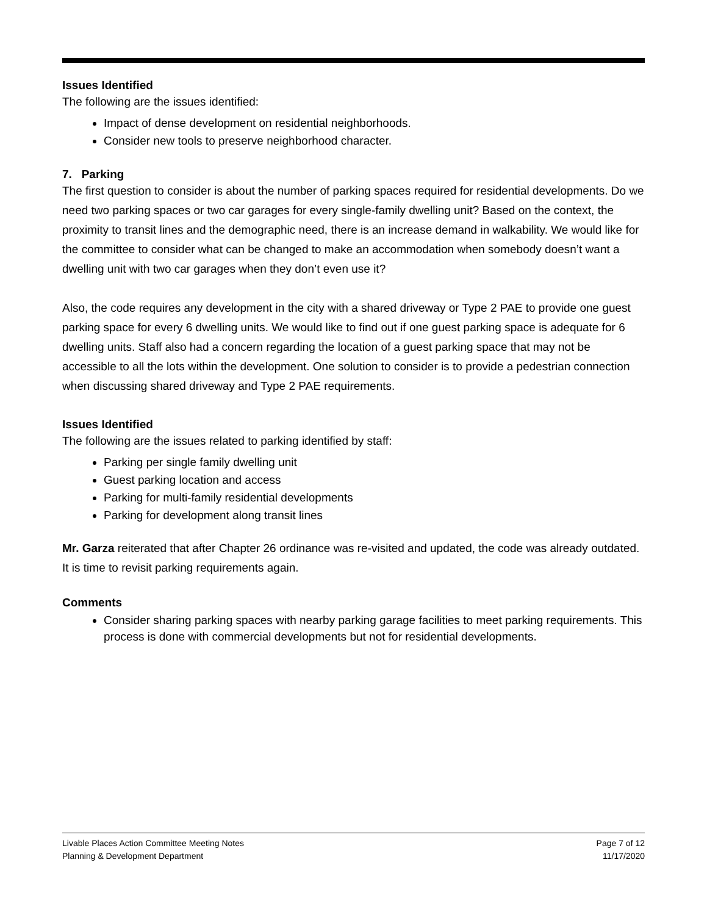Issues Identified
The following are the issues identified:
Impact of dense development on residential neighborhoods.
Consider new tools to preserve neighborhood character.
7. Parking
The first question to consider is about the number of parking spaces required for residential developments. Do we need two parking spaces or two car garages for every single-family dwelling unit? Based on the context, the proximity to transit lines and the demographic need, there is an increase demand in walkability. We would like for the committee to consider what can be changed to make an accommodation when somebody doesn’t want a dwelling unit with two car garages when they don’t even use it?
Also, the code requires any development in the city with a shared driveway or Type 2 PAE to provide one guest parking space for every 6 dwelling units. We would like to find out if one guest parking space is adequate for 6 dwelling units. Staff also had a concern regarding the location of a guest parking space that may not be accessible to all the lots within the development. One solution to consider is to provide a pedestrian connection when discussing shared driveway and Type 2 PAE requirements.
Issues Identified
The following are the issues related to parking identified by staff:
Parking per single family dwelling unit
Guest parking location and access
Parking for multi-family residential developments
Parking for development along transit lines
Mr. Garza reiterated that after Chapter 26 ordinance was re-visited and updated, the code was already outdated. It is time to revisit parking requirements again.
Comments
Consider sharing parking spaces with nearby parking garage facilities to meet parking requirements. This process is done with commercial developments but not for residential developments.
Livable Places Action Committee Meeting Notes Page 7 of 12
Planning & Development Department 11/17/2020